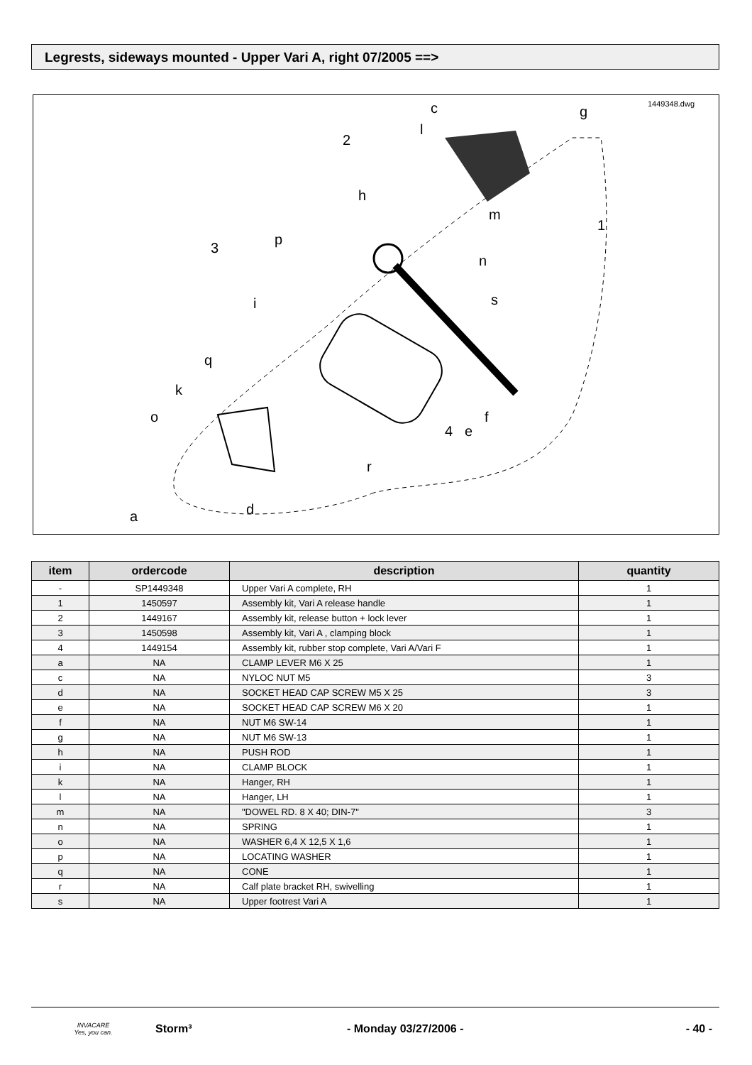Legrests, sideways mounted - Upper Vari A, right 07/2005 ==>
1449348.dwg
c
g
l
2
h
m
1
3
p
n
s
i
q
k
o
4
e
f
r
d
a
| item | ordercode | description | quantity |
| --- | --- | --- | --- |
| - | SP1449348 | Upper Vari A complete, RH | 1 |
| 1 | 1450597 | Assembly kit, Vari A release handle | 1 |
| 2 | 1449167 | Assembly kit, release button + lock lever | 1 |
| 3 | 1450598 | Assembly kit, Vari A , clamping block | 1 |
| 4 | 1449154 | Assembly kit, rubber stop complete, Vari A/Vari F | 1 |
| a | NA | CLAMP LEVER M6 X 25 | 1 |
| c | NA | NYLOC NUT M5 | 3 |
| d | NA | SOCKET HEAD CAP SCREW M5 X 25 | 3 |
| e | NA | SOCKET HEAD CAP SCREW M6 X 20 | 1 |
| f | NA | NUT M6 SW-14 | 1 |
| g | NA | NUT M6 SW-13 | 1 |
| h | NA | PUSH ROD | 1 |
| i | NA | CLAMP BLOCK | 1 |
| k | NA | Hanger, RH | 1 |
| l | NA | Hanger, LH | 1 |
| m | NA | "DOWEL RD. 8 X 40; DIN-7" | 3 |
| n | NA | SPRING | 1 |
| o | NA | WASHER 6,4 X 12,5 X 1,6 | 1 |
| p | NA | LOCATING WASHER | 1 |
| q | NA | CONE | 1 |
| r | NA | Calf plate bracket RH, swivelling | 1 |
| s | NA | Upper footrest Vari A | 1 |
INVACARE
Yes, you can.
Storm³ - Monday 03/27/2006 - - 40 -